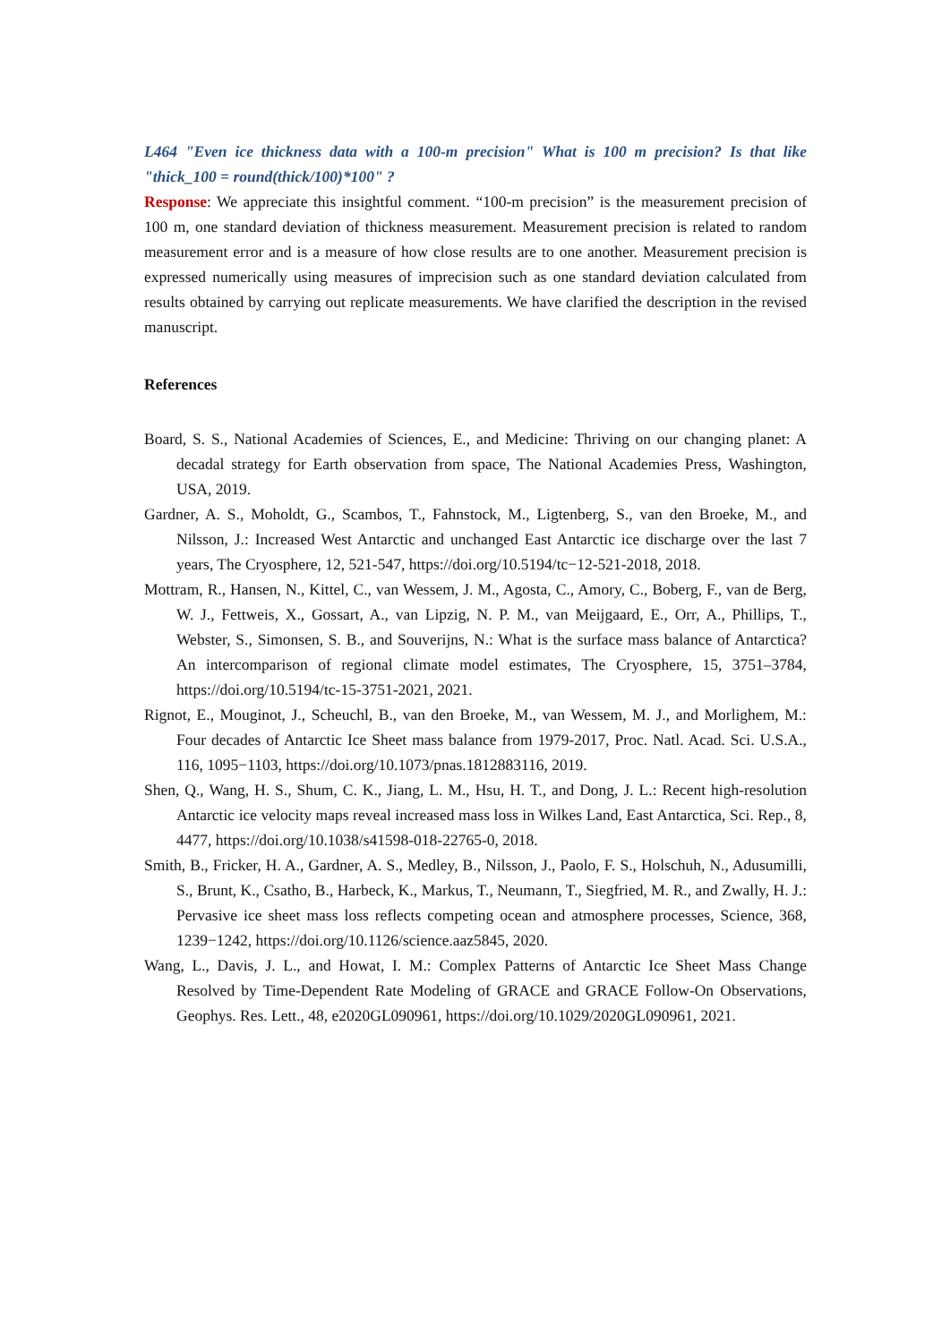L464 "Even ice thickness data with a 100-m precision" What is 100 m precision? Is that like "thick_100 = round(thick/100)*100" ?
Response: We appreciate this insightful comment. “100-m precision” is the measurement precision of 100 m, one standard deviation of thickness measurement. Measurement precision is related to random measurement error and is a measure of how close results are to one another. Measurement precision is expressed numerically using measures of imprecision such as one standard deviation calculated from results obtained by carrying out replicate measurements. We have clarified the description in the revised manuscript.
References
Board, S. S., National Academies of Sciences, E., and Medicine: Thriving on our changing planet: A decadal strategy for Earth observation from space, The National Academies Press, Washington, USA, 2019.
Gardner, A. S., Moholdt, G., Scambos, T., Fahnstock, M., Ligtenberg, S., van den Broeke, M., and Nilsson, J.: Increased West Antarctic and unchanged East Antarctic ice discharge over the last 7 years, The Cryosphere, 12, 521-547, https://doi.org/10.5194/tc−12-521-2018, 2018.
Mottram, R., Hansen, N., Kittel, C., van Wessem, J. M., Agosta, C., Amory, C., Boberg, F., van de Berg, W. J., Fettweis, X., Gossart, A., van Lipzig, N. P. M., van Meijgaard, E., Orr, A., Phillips, T., Webster, S., Simonsen, S. B., and Souverijns, N.: What is the surface mass balance of Antarctica? An intercomparison of regional climate model estimates, The Cryosphere, 15, 3751–3784, https://doi.org/10.5194/tc-15-3751-2021, 2021.
Rignot, E., Mouginot, J., Scheuchl, B., van den Broeke, M., van Wessem, M. J., and Morlighem, M.: Four decades of Antarctic Ice Sheet mass balance from 1979-2017, Proc. Natl. Acad. Sci. U.S.A., 116, 1095−1103, https://doi.org/10.1073/pnas.1812883116, 2019.
Shen, Q., Wang, H. S., Shum, C. K., Jiang, L. M., Hsu, H. T., and Dong, J. L.: Recent high-resolution Antarctic ice velocity maps reveal increased mass loss in Wilkes Land, East Antarctica, Sci. Rep., 8, 4477, https://doi.org/10.1038/s41598-018-22765-0, 2018.
Smith, B., Fricker, H. A., Gardner, A. S., Medley, B., Nilsson, J., Paolo, F. S., Holschuh, N., Adusumilli, S., Brunt, K., Csatho, B., Harbeck, K., Markus, T., Neumann, T., Siegfried, M. R., and Zwally, H. J.: Pervasive ice sheet mass loss reflects competing ocean and atmosphere processes, Science, 368, 1239−1242, https://doi.org/10.1126/science.aaz5845, 2020.
Wang, L., Davis, J. L., and Howat, I. M.: Complex Patterns of Antarctic Ice Sheet Mass Change Resolved by Time-Dependent Rate Modeling of GRACE and GRACE Follow-On Observations, Geophys. Res. Lett., 48, e2020GL090961, https://doi.org/10.1029/2020GL090961, 2021.